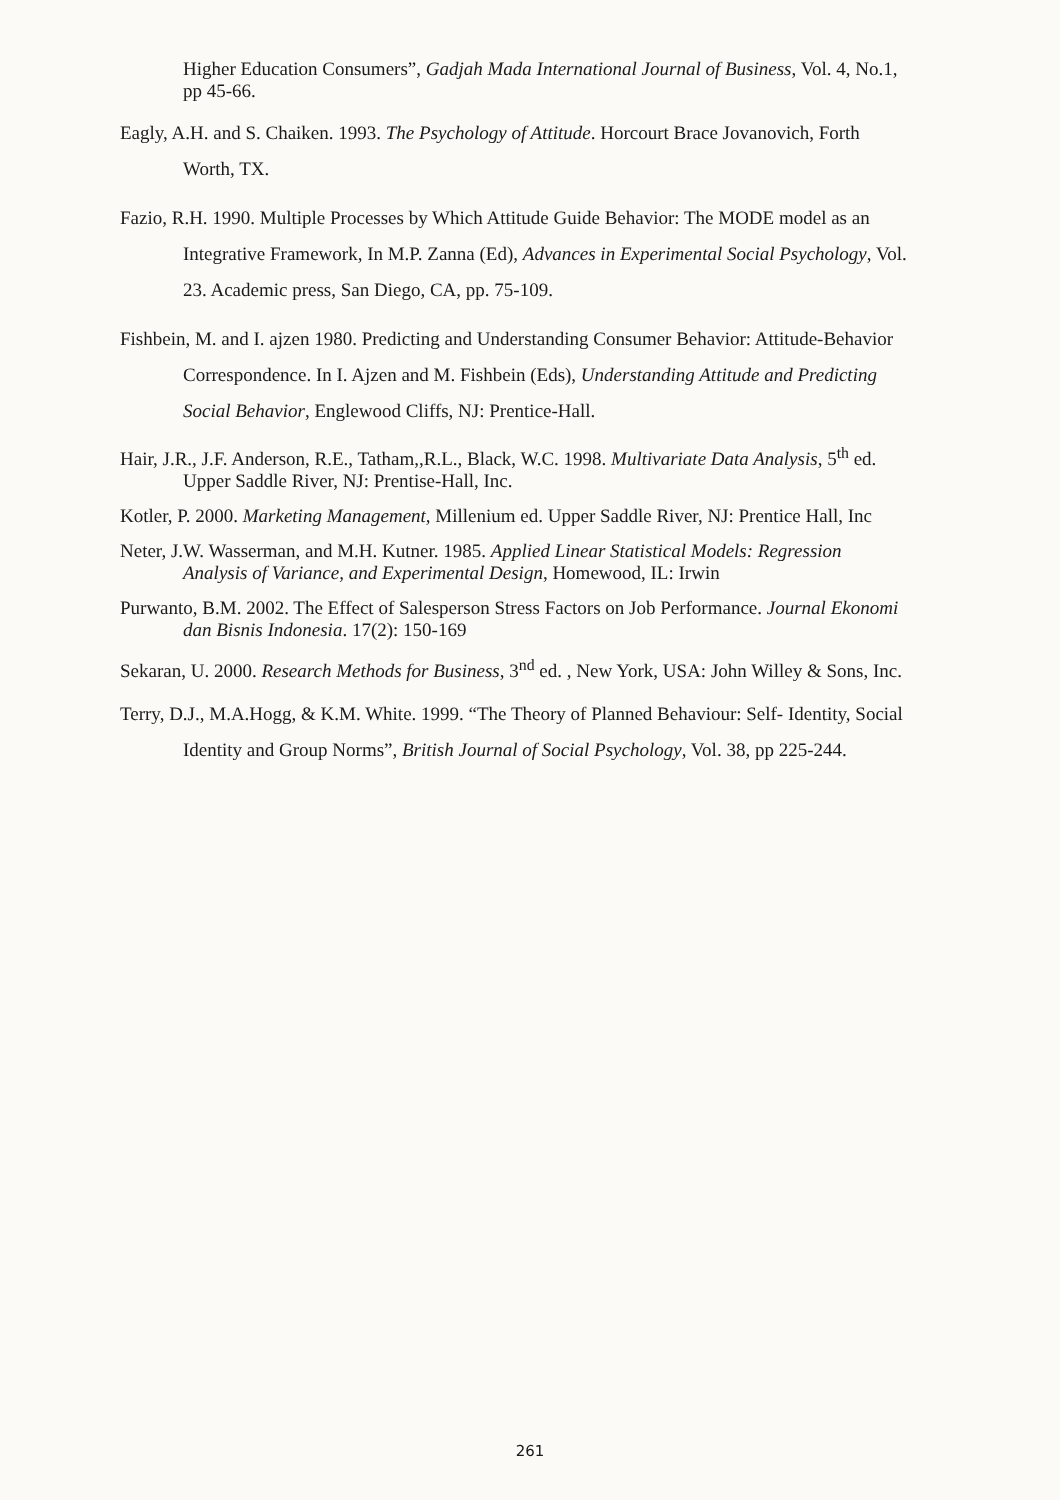Higher Education Consumers”, Gadjah Mada International Journal of Business, Vol. 4, No.1, pp 45-66.
Eagly, A.H. and S. Chaiken. 1993. The Psychology of Attitude. Horcourt Brace Jovanovich, Forth Worth, TX.
Fazio, R.H. 1990. Multiple Processes by Which Attitude Guide Behavior: The MODE model as an Integrative Framework, In M.P. Zanna (Ed), Advances in Experimental Social Psychology, Vol. 23. Academic press, San Diego, CA, pp. 75-109.
Fishbein, M. and I. ajzen 1980. Predicting and Understanding Consumer Behavior: Attitude-Behavior Correspondence. In I. Ajzen and M. Fishbein (Eds), Understanding Attitude and Predicting Social Behavior, Englewood Cliffs, NJ: Prentice-Hall.
Hair, J.R., J.F. Anderson, R.E., Tatham,,R.L., Black, W.C. 1998. Multivariate Data Analysis, 5<sup>th</sup> ed. Upper Saddle River, NJ: Prentise-Hall, Inc.
Kotler, P. 2000. Marketing Management, Millenium ed. Upper Saddle River, NJ: Prentice Hall, Inc
Neter, J.W. Wasserman, and M.H. Kutner. 1985. Applied Linear Statistical Models: Regression Analysis of Variance, and Experimental Design, Homewood, IL: Irwin
Purwanto, B.M. 2002. The Effect of Salesperson Stress Factors on Job Performance. Journal Ekonomi dan Bisnis Indonesia. 17(2): 150-169
Sekaran, U. 2000. Research Methods for Business, 3<sup>nd</sup> ed. , New York, USA: John Willey & Sons, Inc.
Terry, D.J., M.A.Hogg, & K.M. White. 1999. “The Theory of Planned Behaviour: Self- Identity, Social Identity and Group Norms”, British Journal of Social Psychology, Vol. 38, pp 225-244.
261